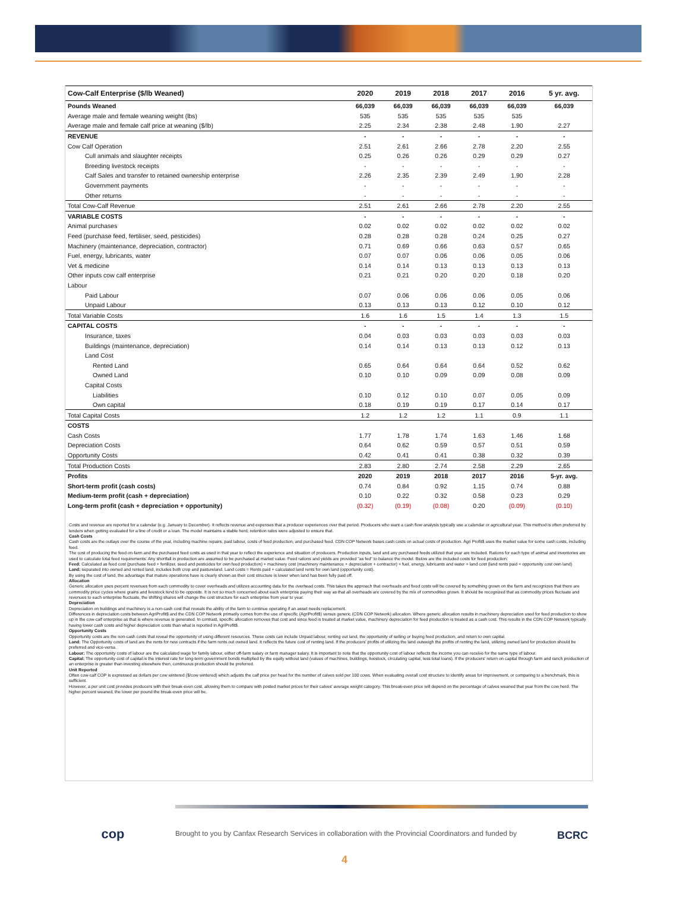| Cow-Calf Enterprise ($/lb Weaned) | 2020 | 2019 | 2018 | 2017 | 2016 | 5 yr. avg. |
| --- | --- | --- | --- | --- | --- | --- |
| Pounds Weaned | 66,039 | 66,039 | 66,039 | 66,039 | 66,039 | 66,039 |
| Average male and female weaning weight (lbs) | 535 | 535 | 535 | 535 | 535 | |
| Average male and female calf price at weaning ($/lb) | 2.25 | 2.34 | 2.38 | 2.48 | 1.90 | 2.27 |
| REVENUE | - | - | - | - | - | - |
| Cow Calf Operation | 2.51 | 2.61 | 2.66 | 2.78 | 2.20 | 2.55 |
| Cull animals and slaughter receipts | 0.25 | 0.26 | 0.26 | 0.29 | 0.29 | 0.27 |
| Breeding livestock receipts | - | - | - | - | - | - |
| Calf Sales and transfer to retained ownership enterprise | 2.26 | 2.35 | 2.39 | 2.49 | 1.90 | 2.28 |
| Government payments | - | - | - | - | - | - |
| Other returns | - | - | - | - | - | - |
| Total Cow-Calf Revenue | 2.51 | 2.61 | 2.66 | 2.78 | 2.20 | 2.55 |
| VARIABLE COSTS | - | - | - | - | - | - |
| Animal purchases | 0.02 | 0.02 | 0.02 | 0.02 | 0.02 | 0.02 |
| Feed (purchase feed, fertiliser, seed, pesticides) | 0.28 | 0.28 | 0.28 | 0.24 | 0.25 | 0.27 |
| Machinery (maintenance, depreciation, contractor) | 0.71 | 0.69 | 0.66 | 0.63 | 0.57 | 0.65 |
| Fuel, energy, lubricants, water | 0.07 | 0.07 | 0.06 | 0.06 | 0.05 | 0.06 |
| Vet & medicine | 0.14 | 0.14 | 0.13 | 0.13 | 0.13 | 0.13 |
| Other inputs cow calf enterprise | 0.21 | 0.21 | 0.20 | 0.20 | 0.18 | 0.20 |
| Labour | | | | | | |
| Paid Labour | 0.07 | 0.06 | 0.06 | 0.06 | 0.05 | 0.06 |
| Unpaid Labour | 0.13 | 0.13 | 0.13 | 0.12 | 0.10 | 0.12 |
| Total Variable Costs | 1.6 | 1.6 | 1.5 | 1.4 | 1.3 | 1.5 |
| CAPITAL COSTS | - | - | - | - | - | - |
| Insurance, taxes | 0.04 | 0.03 | 0.03 | 0.03 | 0.03 | 0.03 |
| Buildings (maintenance, depreciation) | 0.14 | 0.14 | 0.13 | 0.13 | 0.12 | 0.13 |
| Land Cost | | | | | | |
| Rented Land | 0.65 | 0.64 | 0.64 | 0.64 | 0.52 | 0.62 |
| Owned Land | 0.10 | 0.10 | 0.09 | 0.09 | 0.08 | 0.09 |
| Capital Costs | | | | | | |
| Liabilities | 0.10 | 0.12 | 0.10 | 0.07 | 0.05 | 0.09 |
| Own capital | 0.18 | 0.19 | 0.19 | 0.17 | 0.14 | 0.17 |
| Total Capital Costs | 1.2 | 1.2 | 1.2 | 1.1 | 0.9 | 1.1 |
| COSTS | | | | | | |
| Cash Costs | 1.77 | 1.78 | 1.74 | 1.63 | 1.46 | 1.68 |
| Depreciation Costs | 0.64 | 0.62 | 0.59 | 0.57 | 0.51 | 0.59 |
| Opportunity Costs | 0.42 | 0.41 | 0.41 | 0.38 | 0.32 | 0.39 |
| Total Production Costs | 2.83 | 2.80 | 2.74 | 2.58 | 2.29 | 2.65 |
| Profits | 2020 | 2019 | 2018 | 2017 | 2016 | 5-yr. avg. |
| Short-term profit (cash costs) | 0.74 | 0.84 | 0.92 | 1.15 | 0.74 | 0.88 |
| Medium-term profit (cash + depreciation) | 0.10 | 0.22 | 0.32 | 0.58 | 0.23 | 0.29 |
| Long-term profit (cash + depreciation + opportunity) | (0.32) | (0.19) | (0.08) | 0.20 | (0.09) | (0.10) |
Costs and revenue are reported for a calendar (e.g. January to December). It reflects revenue and expenses that a producer experiences over that period. Producers who want a cash flow analysis typically use a calendar or agricultural year. This method is often preferred by lenders when getting evaluated for a line of credit or a loan. The model maintains a stable herd, retention rates were adjusted to ensure that.
Cash Costs
Cash costs are the outlays over the course of the year, including machine repairs, paid labour, costs of feed production, and purchased feed. CDN COP Network bases cash costs on actual costs of production. Agri Profit$ uses the market value for some cash costs, including feed.
The cost of producing the feed on-farm and the purchased feed costs as used in that year to reflect the experience and situation of producers. Production inputs, land and any purchased feeds utilized that year are included. Rations for each type of animal and inventories are used to calculate total feed requirements. Any shortfall in production are assumed to be purchased at market value. Feed rations and yields are provided "as fed" to balance the model. Below are the included costs for feed production:
Feed: Calculated as feed cost (purchase feed + fertilizer, seed and pesticides for own feed production) + machinery cost (machinery maintenance + depreciation + contractor) + fuel, energy, lubricants and water + land cost (land rents paid + opportunity cost own land)
Land: separated into owned and rented land, includes both crop and pastureland. Land costs = Rents paid + calculated land rents for own land (opportunity cost).
By using the cost of land, the advantage that mature operations have is clearly shown as their cost structure is lower when land has been fully paid off.
Allocation
Generic allocation uses percent revenues from each commodity to cover overheads and utilizes accounting data for the overhead costs. This takes the approach that overheads and fixed costs will be covered by something grown on the farm and recognizes that there are commodity price cycles where grains and livestock tend to be opposite. It is not so much concerned about each enterprise paying their way as that all overheads are covered by the mix of commodities grown. It should be recognized that as commodity prices fluctuate and revenues to each enterprise fluctuate, the shifting shares will change the cost structure for each enterprise from year to year.
Depreciation
Depreciation on buildings and machinery is a non-cash cost that reveals the ability of the farm to continue operating if an asset needs replacement.
Differences in depreciation costs between AgriProfit$ and the CDN COP Network primarily comes from the use of specific (AgriProfit$) versus generic (CDN COP Network) allocation. Where generic allocation results in machinery depreciation used for feed production to show up in the cow-calf enterprise as that is where revenue is generated. In contrast, specific allocation removes that cost and since feed is treated at market value, machinery depreciation for feed production is treated as a cash cost. This results in the CDN COP Network typically having lower cash costs and higher depreciation costs than what is reported in AgriProfit$.
Opportunity Costs
Opportunity costs are the non-cash costs that reveal the opportunity of using different resources. These costs can include Unpaid labour, renting out land, the opportunity of selling or buying feed production, and return to own capital.
Land: The Opportunity costs of land are the rents for new contracts if the farm rents out owned land. It reflects the future cost of renting land. If the producers' profits of utilizing the land outweigh the profits of renting the land, utilizing owned land for production should be preferred and vice-versa.
Labour: The opportunity costs of labour are the calculated wage for family labour, either off-farm salary or farm manager salary. It is important to note that the opportunity cost of labour reflects the income you can receive for the same type of labour.
Capital: The opportunity cost of capital is the interest rate for long-term government bonds multiplied by the equity without land (values of machines, buildings, livestock, circulating capital, less total loans). If the producers' return on capital through farm and ranch production of an enterprise is greater than investing elsewhere then, continuous production should be preferred.
Unit Reported
Often cow-calf COP is expressed as dollars per cow wintered ($/cow wintered) which adjusts the calf price per head for the number of calves sold per 100 cows. When evaluating overall cost structure to identify areas for improvement, or comparing to a benchmark, this is sufficient.
However, a per unit cost provides producers with their break-even cost, allowing them to compare with posted market prices for their calves' average weight category. This break-even price will depend on the percentage of calves weaned that year from the cow herd. The higher percent weaned, the lower per pound the break-even price will be.
cop
Brought to you by Canfax Research Services in collaboration with the Provincial Coordinators and funded by BCRC
4